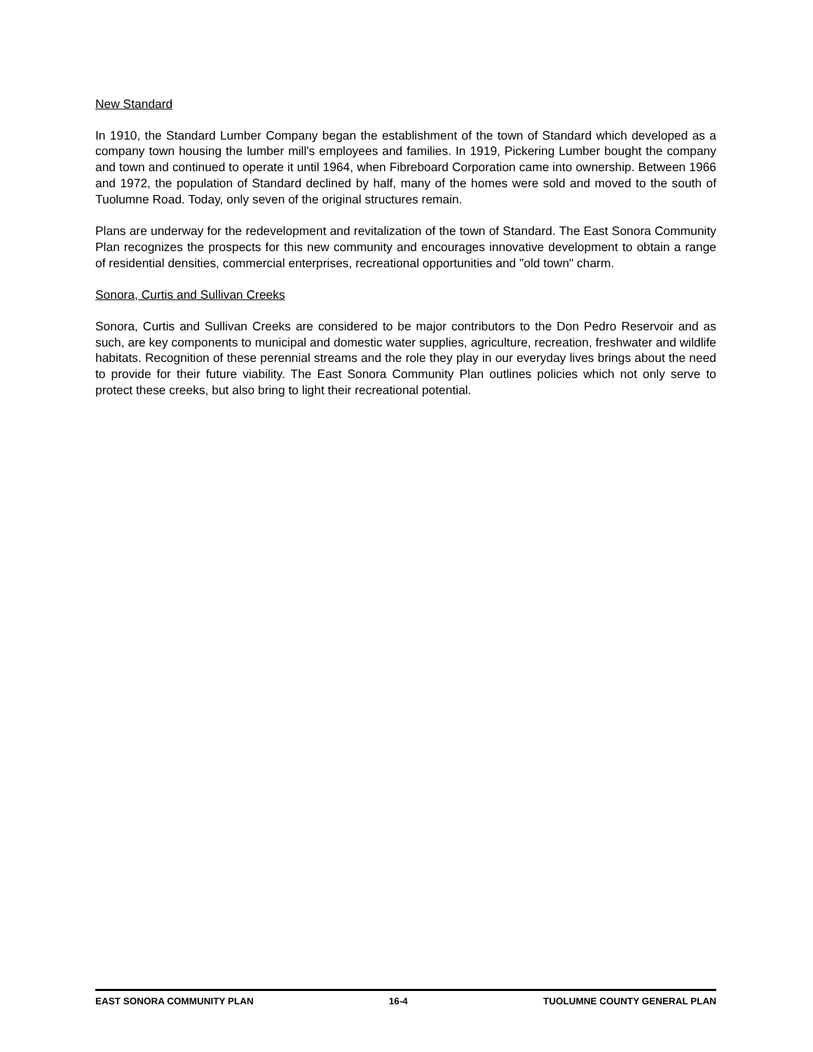New Standard
In 1910, the Standard Lumber Company began the establishment of the town of Standard which developed as a company town housing the lumber mill's employees and families. In 1919, Pickering Lumber bought the company and town and continued to operate it until 1964, when Fibreboard Corporation came into ownership. Between 1966 and 1972, the population of Standard declined by half, many of the homes were sold and moved to the south of Tuolumne Road. Today, only seven of the original structures remain.
Plans are underway for the redevelopment and revitalization of the town of Standard. The East Sonora Community Plan recognizes the prospects for this new community and encourages innovative development to obtain a range of residential densities, commercial enterprises, recreational opportunities and "old town" charm.
Sonora, Curtis and Sullivan Creeks
Sonora, Curtis and Sullivan Creeks are considered to be major contributors to the Don Pedro Reservoir and as such, are key components to municipal and domestic water supplies, agriculture, recreation, freshwater and wildlife habitats. Recognition of these perennial streams and the role they play in our everyday lives brings about the need to provide for their future viability. The East Sonora Community Plan outlines policies which not only serve to protect these creeks, but also bring to light their recreational potential.
EAST SONORA COMMUNITY PLAN 16-4 TUOLUMNE COUNTY GENERAL PLAN